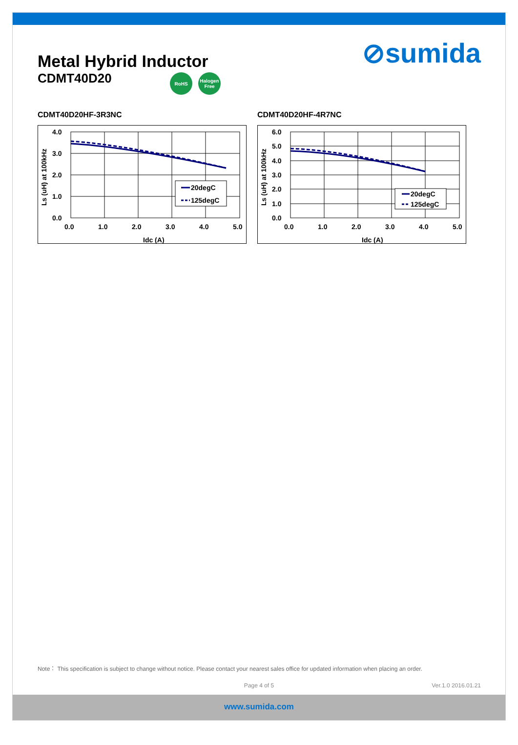⊘sumida
Metal Hybrid Inductor
CDMT40D20
RoHS Halogen Free
CDMT40D20HF-3R3NC
4.0
3.0
2.0
1.0
0.0
0.0
1.0
2.0
3.0
4.0
5.0
Idc (A)
Ls (uH) at 100kHz
20degC
125degC
CDMT40D20HF-4R7NC
6.0
5.0
4.0
3.0
2.0
1.0
0.0
0.0
1.0
2.0
3.0
4.0
5.0
Idc (A)
Ls (uH) at 100kHz
20degC
125degC
Note： This specification is subject to change without notice. Please contact your nearest sales office for updated information when placing an order.
Page 4 of 5 Ver.1.0 2016.01.21
www.sumida.com